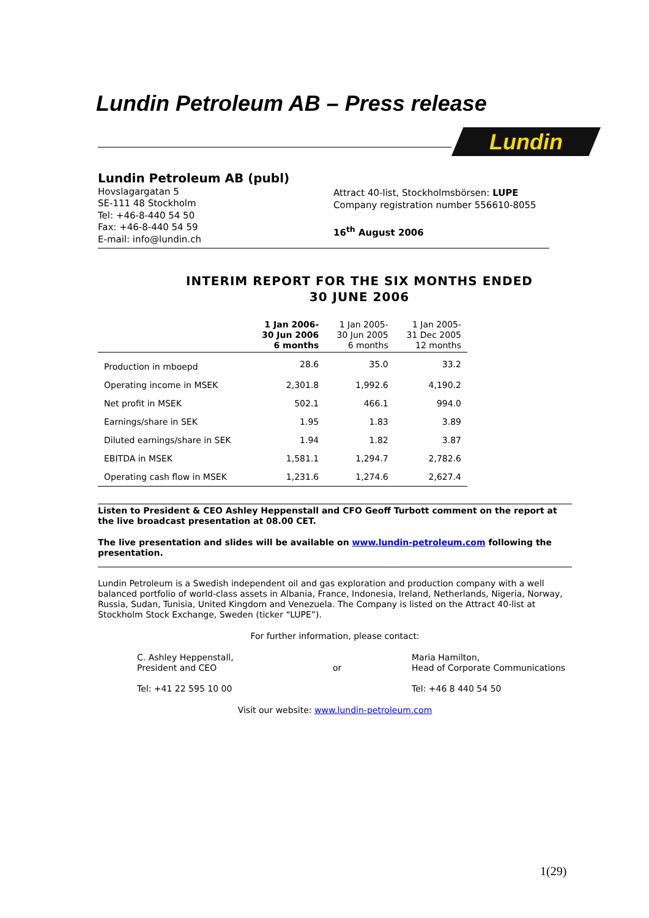Lundin Petroleum AB – Press release
Lundin
Lundin Petroleum AB (publ)
Hovslagargatan 5
SE-111 48 Stockholm
Tel: +46-8-440 54 50
Fax: +46-8-440 54 59
E-mail: info@lundin.ch
Attract 40-list, Stockholmsbörsen: LUPE
Company registration number 556610-8055
16<sup>th</sup> August 2006
INTERIM REPORT FOR THE SIX MONTHS ENDED
30 JUNE 2006
| | 1 Jan 2006- 30 Jun 2006 6 months | 1 Jan 2005- 30 Jun 2005 6 months | 1 Jan 2005- 31 Dec 2005 12 months |
| --- | --- | --- | --- |
| Production in mboepd | 28.6 | 35.0 | 33.2 |
| Operating income in MSEK | 2,301.8 | 1,992.6 | 4,190.2 |
| Net profit in MSEK | 502.1 | 466.1 | 994.0 |
| Earnings/share in SEK | 1.95 | 1.83 | 3.89 |
| Diluted earnings/share in SEK | 1.94 | 1.82 | 3.87 |
| EBITDA in MSEK | 1,581.1 | 1,294.7 | 2,782.6 |
| Operating cash flow in MSEK | 1,231.6 | 1,274.6 | 2,627.4 |
Listen to President & CEO Ashley Heppenstall and CFO Geoff Turbott comment on the report at the live broadcast presentation at 08.00 CET.
The live presentation and slides will be available on www.lundin-petroleum.com following the presentation.
Lundin Petroleum is a Swedish independent oil and gas exploration and production company with a well balanced portfolio of world-class assets in Albania, France, Indonesia, Ireland, Netherlands, Nigeria, Norway, Russia, Sudan, Tunisia, United Kingdom and Venezuela. The Company is listed on the Attract 40-list at Stockholm Stock Exchange, Sweden (ticker “LUPE”).
For further information, please contact:
C. Ashley Heppenstall,
President and CEO
Tel: +41 22 595 10 00
or Maria Hamilton,
Head of Corporate Communications
Tel: +46 8 440 54 50
Visit our website: www.lundin-petroleum.com
1(29)